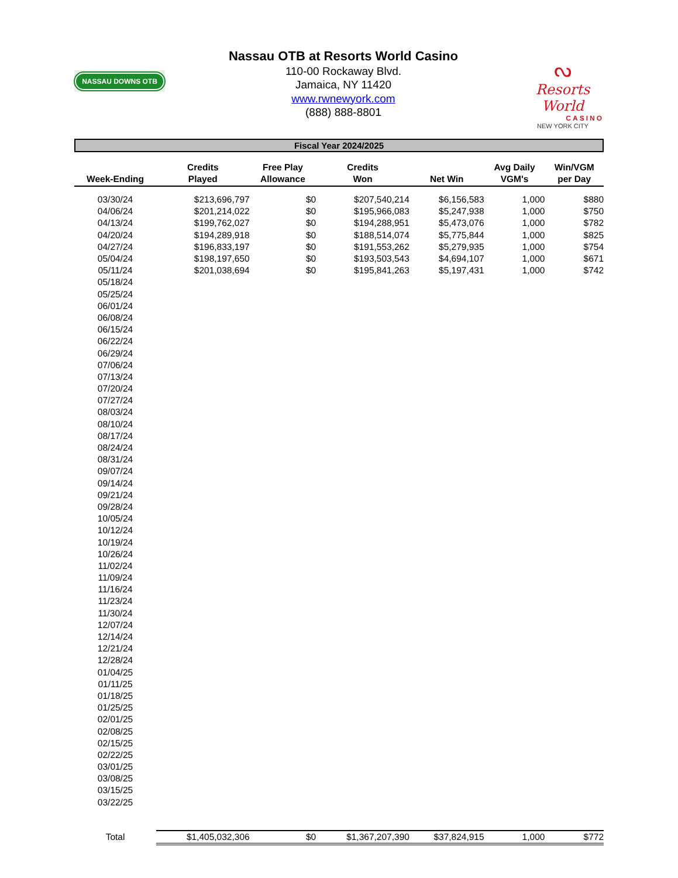NASSAU DOWNS OTB
Nassau OTB at Resorts World Casino
110-00 Rockaway Blvd.
Jamaica, NY 11420
www.rwnewyork.com
(888) 888-8801
ᔓ
Resorts World
CASINO
NEW YORK CITY
Fiscal Year 2024/2025
| Week-Ending | Credits Played | Free Play Allowance | Credits Won | Net Win | Avg Daily VGM's | Win/VGM per Day |
| --- | --- | --- | --- | --- | --- | --- |
| 03/30/24 | $213,696,797 | $0 | $207,540,214 | $6,156,583 | 1,000 | $880 |
| 04/06/24 | $201,214,022 | $0 | $195,966,083 | $5,247,938 | 1,000 | $750 |
| 04/13/24 | $199,762,027 | $0 | $194,288,951 | $5,473,076 | 1,000 | $782 |
| 04/20/24 | $194,289,918 | $0 | $188,514,074 | $5,775,844 | 1,000 | $825 |
| 04/27/24 | $196,833,197 | $0 | $191,553,262 | $5,279,935 | 1,000 | $754 |
| 05/04/24 | $198,197,650 | $0 | $193,503,543 | $4,694,107 | 1,000 | $671 |
| 05/11/24 | $201,038,694 | $0 | $195,841,263 | $5,197,431 | 1,000 | $742 |
| 05/18/24 | | | | | | |
| 05/25/24 | | | | | | |
| 06/01/24 | | | | | | |
| 06/08/24 | | | | | | |
| 06/15/24 | | | | | | |
| 06/22/24 | | | | | | |
| 06/29/24 | | | | | | |
| 07/06/24 | | | | | | |
| 07/13/24 | | | | | | |
| 07/20/24 | | | | | | |
| 07/27/24 | | | | | | |
| 08/03/24 | | | | | | |
| 08/10/24 | | | | | | |
| 08/17/24 | | | | | | |
| 08/24/24 | | | | | | |
| 08/31/24 | | | | | | |
| 09/07/24 | | | | | | |
| 09/14/24 | | | | | | |
| 09/21/24 | | | | | | |
| 09/28/24 | | | | | | |
| 10/05/24 | | | | | | |
| 10/12/24 | | | | | | |
| 10/19/24 | | | | | | |
| 10/26/24 | | | | | | |
| 11/02/24 | | | | | | |
| 11/09/24 | | | | | | |
| 11/16/24 | | | | | | |
| 11/23/24 | | | | | | |
| 11/30/24 | | | | | | |
| 12/07/24 | | | | | | |
| 12/14/24 | | | | | | |
| 12/21/24 | | | | | | |
| 12/28/24 | | | | | | |
| 01/04/25 | | | | | | |
| 01/11/25 | | | | | | |
| 01/18/25 | | | | | | |
| 01/25/25 | | | | | | |
| 02/01/25 | | | | | | |
| 02/08/25 | | | | | | |
| 02/15/25 | | | | | | |
| 02/22/25 | | | | | | |
| 03/01/25 | | | | | | |
| 03/08/25 | | | | | | |
| 03/15/25 | | | | | | |
| 03/22/25 | | | | | | |
| Total | $1,405,032,306 | $0 | $1,367,207,390 | $37,824,915 | 1,000 | $772 |